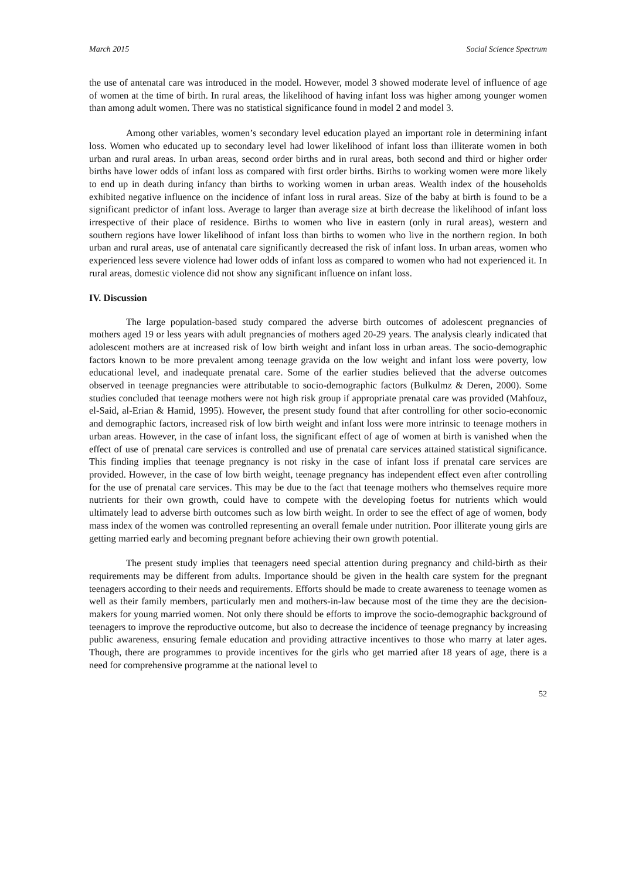March 2015 Social Science Spectrum
the use of antenatal care was introduced in the model. However, model 3 showed moderate level of influence of age of women at the time of birth. In rural areas, the likelihood of having infant loss was higher among younger women than among adult women. There was no statistical significance found in model 2 and model 3.
Among other variables, women’s secondary level education played an important role in determining infant loss. Women who educated up to secondary level had lower likelihood of infant loss than illiterate women in both urban and rural areas. In urban areas, second order births and in rural areas, both second and third or higher order births have lower odds of infant loss as compared with first order births. Births to working women were more likely to end up in death during infancy than births to working women in urban areas. Wealth index of the households exhibited negative influence on the incidence of infant loss in rural areas. Size of the baby at birth is found to be a significant predictor of infant loss. Average to larger than average size at birth decrease the likelihood of infant loss irrespective of their place of residence. Births to women who live in eastern (only in rural areas), western and southern regions have lower likelihood of infant loss than births to women who live in the northern region. In both urban and rural areas, use of antenatal care significantly decreased the risk of infant loss. In urban areas, women who experienced less severe violence had lower odds of infant loss as compared to women who had not experienced it. In rural areas, domestic violence did not show any significant influence on infant loss.
IV. Discussion
The large population-based study compared the adverse birth outcomes of adolescent pregnancies of mothers aged 19 or less years with adult pregnancies of mothers aged 20-29 years. The analysis clearly indicated that adolescent mothers are at increased risk of low birth weight and infant loss in urban areas. The socio-demographic factors known to be more prevalent among teenage gravida on the low weight and infant loss were poverty, low educational level, and inadequate prenatal care. Some of the earlier studies believed that the adverse outcomes observed in teenage pregnancies were attributable to socio-demographic factors (Bulkulmz & Deren, 2000). Some studies concluded that teenage mothers were not high risk group if appropriate prenatal care was provided (Mahfouz, el-Said, al-Erian & Hamid, 1995). However, the present study found that after controlling for other socio-economic and demographic factors, increased risk of low birth weight and infant loss were more intrinsic to teenage mothers in urban areas. However, in the case of infant loss, the significant effect of age of women at birth is vanished when the effect of use of prenatal care services is controlled and use of prenatal care services attained statistical significance. This finding implies that teenage pregnancy is not risky in the case of infant loss if prenatal care services are provided. However, in the case of low birth weight, teenage pregnancy has independent effect even after controlling for the use of prenatal care services. This may be due to the fact that teenage mothers who themselves require more nutrients for their own growth, could have to compete with the developing foetus for nutrients which would ultimately lead to adverse birth outcomes such as low birth weight. In order to see the effect of age of women, body mass index of the women was controlled representing an overall female under nutrition. Poor illiterate young girls are getting married early and becoming pregnant before achieving their own growth potential.
The present study implies that teenagers need special attention during pregnancy and child-birth as their requirements may be different from adults. Importance should be given in the health care system for the pregnant teenagers according to their needs and requirements. Efforts should be made to create awareness to teenage women as well as their family members, particularly men and mothers-in-law because most of the time they are the decision-makers for young married women. Not only there should be efforts to improve the socio-demographic background of teenagers to improve the reproductive outcome, but also to decrease the incidence of teenage pregnancy by increasing public awareness, ensuring female education and providing attractive incentives to those who marry at later ages. Though, there are programmes to provide incentives for the girls who get married after 18 years of age, there is a need for comprehensive programme at the national level to
52